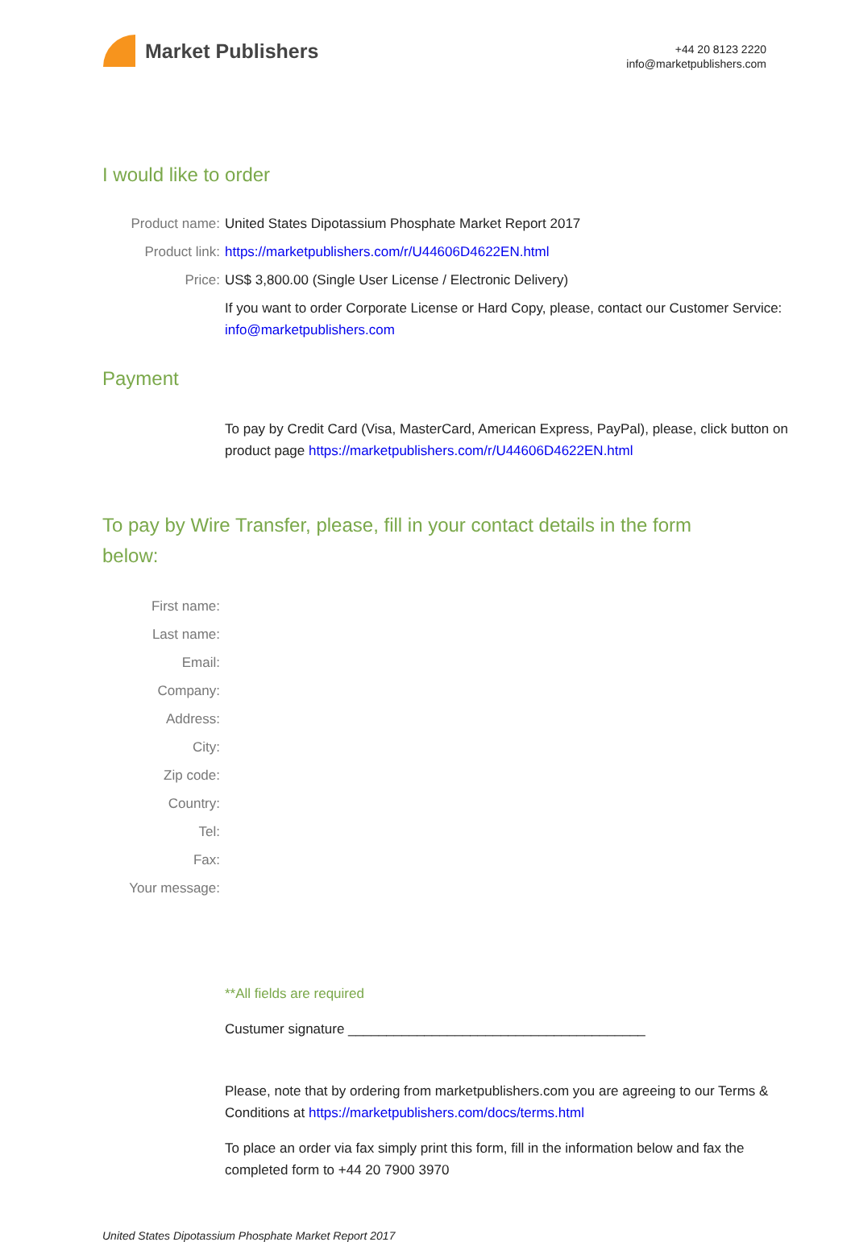Market Publishers
+44 20 8123 2220
info@marketpublishers.com
I would like to order
| Product name: | United States Dipotassium Phosphate Market Report 2017 |
| Product link: | https://marketpublishers.com/r/U44606D4622EN.html |
| Price: | US$ 3,800.00 (Single User License / Electronic Delivery) |
| | If you want to order Corporate License or Hard Copy, please, contact our Customer Service: info@marketpublishers.com |
Payment
To pay by Credit Card (Visa, MasterCard, American Express, PayPal), please, click button on product page https://marketpublishers.com/r/U44606D4622EN.html
To pay by Wire Transfer, please, fill in your contact details in the form below:
| First name: | |
| Last name: | |
| Email: | |
| Company: | |
| Address: | |
| City: | |
| Zip code: | |
| Country: | |
| Tel: | |
| Fax: | |
| Your message: | |
**All fields are required
Custumer signature _______________________________________
Please, note that by ordering from marketpublishers.com you are agreeing to our Terms & Conditions at https://marketpublishers.com/docs/terms.html
To place an order via fax simply print this form, fill in the information below and fax the completed form to +44 20 7900 3970
United States Dipotassium Phosphate Market Report 2017